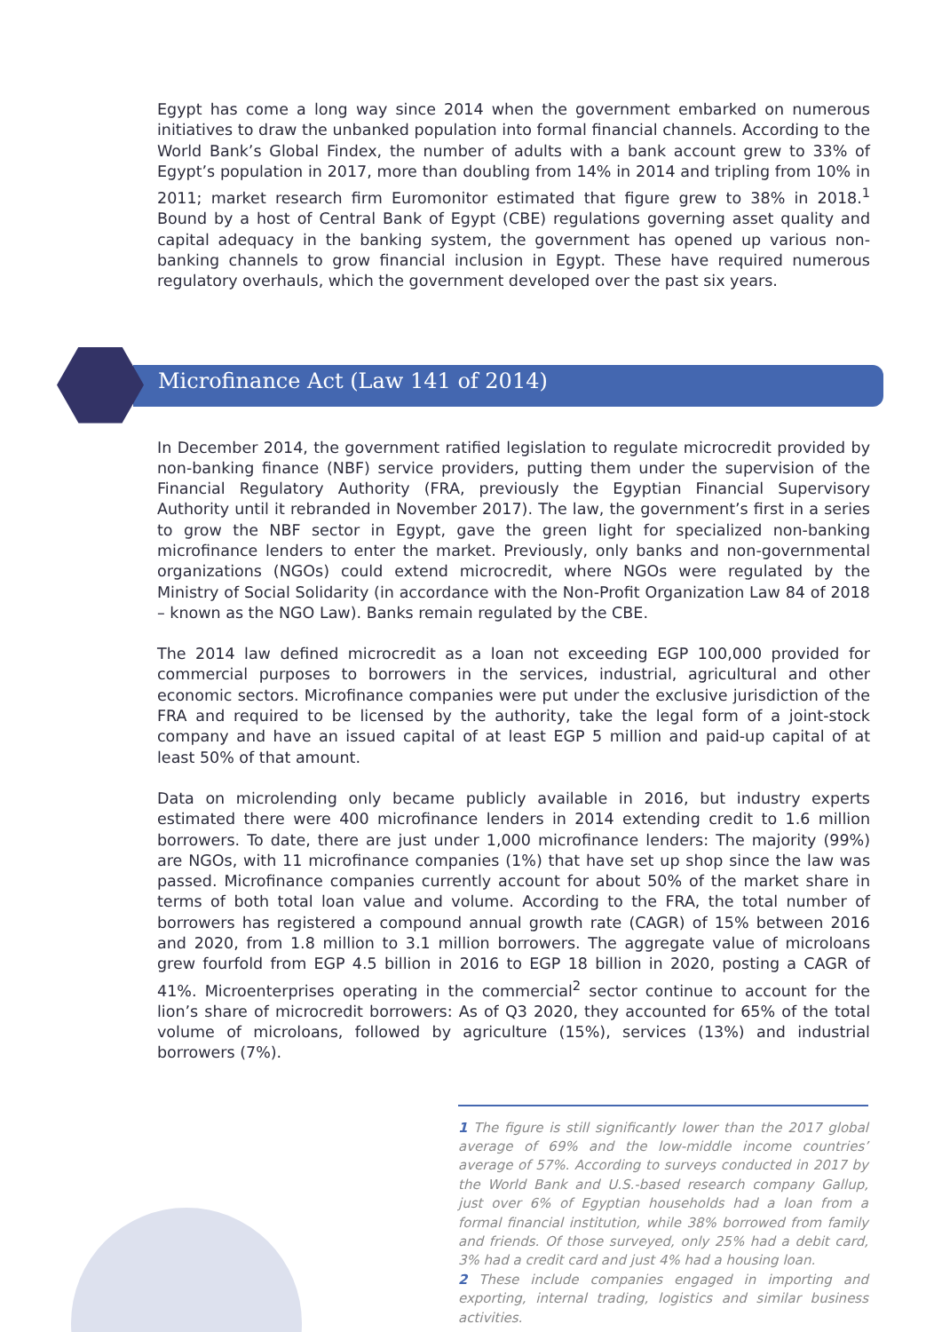Egypt has come a long way since 2014 when the government embarked on numerous initiatives to draw the unbanked population into formal financial channels. According to the World Bank’s Global Findex, the number of adults with a bank account grew to 33% of Egypt’s population in 2017, more than doubling from 14% in 2014 and tripling from 10% in 2011; market research firm Euromonitor estimated that figure grew to 38% in 2018.<sup>1</sup> Bound by a host of Central Bank of Egypt (CBE) regulations governing asset quality and capital adequacy in the banking system, the government has opened up various non-banking channels to grow financial inclusion in Egypt. These have required numerous regulatory overhauls, which the government developed over the past six years.
Microfinance Act (Law 141 of 2014)
In December 2014, the government ratified legislation to regulate microcredit provided by non-banking finance (NBF) service providers, putting them under the supervision of the Financial Regulatory Authority (FRA, previously the Egyptian Financial Supervisory Authority until it rebranded in November 2017). The law, the government’s first in a series to grow the NBF sector in Egypt, gave the green light for specialized non-banking microfinance lenders to enter the market. Previously, only banks and non-governmental organizations (NGOs) could extend microcredit, where NGOs were regulated by the Ministry of Social Solidarity (in accordance with the Non-Profit Organization Law 84 of 2018 – known as the NGO Law). Banks remain regulated by the CBE.
The 2014 law defined microcredit as a loan not exceeding EGP 100,000 provided for commercial purposes to borrowers in the services, industrial, agricultural and other economic sectors. Microfinance companies were put under the exclusive jurisdiction of the FRA and required to be licensed by the authority, take the legal form of a joint-stock company and have an issued capital of at least EGP 5 million and paid-up capital of at least 50% of that amount.
Data on microlending only became publicly available in 2016, but industry experts estimated there were 400 microfinance lenders in 2014 extending credit to 1.6 million borrowers. To date, there are just under 1,000 microfinance lenders: The majority (99%) are NGOs, with 11 microfinance companies (1%) that have set up shop since the law was passed. Microfinance companies currently account for about 50% of the market share in terms of both total loan value and volume. According to the FRA, the total number of borrowers has registered a compound annual growth rate (CAGR) of 15% between 2016 and 2020, from 1.8 million to 3.1 million borrowers. The aggregate value of microloans grew fourfold from EGP 4.5 billion in 2016 to EGP 18 billion in 2020, posting a CAGR of 41%. Microenterprises operating in the commercial<sup>2</sup> sector continue to account for the lion’s share of microcredit borrowers: As of Q3 2020, they accounted for 65% of the total volume of microloans, followed by agriculture (15%), services (13%) and industrial borrowers (7%).
1 The figure is still significantly lower than the 2017 global average of 69% and the low-middle income countries’ average of 57%. According to surveys conducted in 2017 by the World Bank and U.S.-based research company Gallup, just over 6% of Egyptian households had a loan from a formal financial institution, while 38% borrowed from family and friends. Of those surveyed, only 25% had a debit card, 3% had a credit card and just 4% had a housing loan.
2 These include companies engaged in importing and exporting, internal trading, logistics and similar business activities.